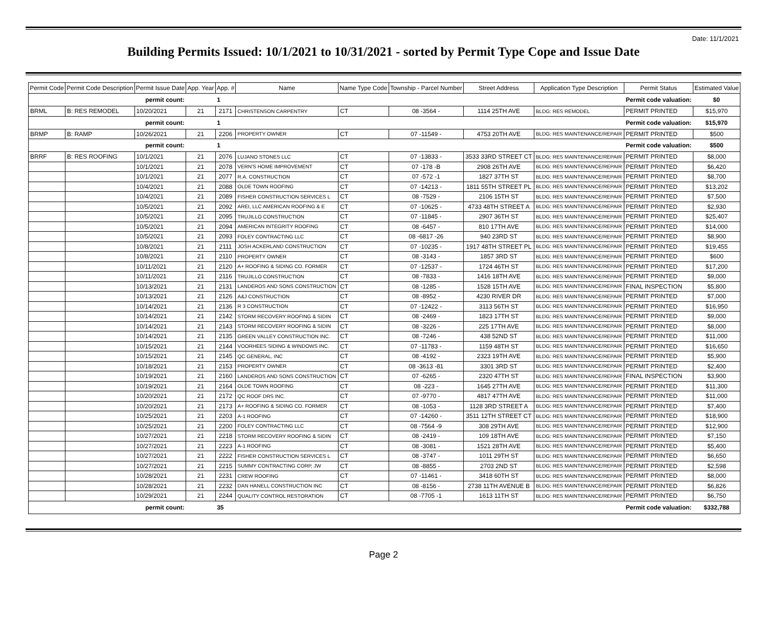Date: 11/1/2021
Building Permits Issued: 10/1/2021 to 10/31/2021 - sorted by Permit Type Cope and Issue Date
| Permit Code | Permit Code Description | Permit Issue Date | App. Year | App. # | Name | Name Type Code | Township - Parcel Number | Street Address | Application Type Description | Permit Status | Estimated Value |
| --- | --- | --- | --- | --- | --- | --- | --- | --- | --- | --- | --- |
| permit count: | | | | 1 | | | | | | Permit code valuation: | $0 |
| BRML | B: RES REMODEL | 10/20/2021 | 21 | 2171 | CHRISTENSON CARPENTRY | CT | 08 -3564 - | 1114 25TH AVE | BLDG: RES REMODEL | PERMIT PRINTED | $15,970 |
| permit count: | | | | 1 | | | | | | Permit code valuation: | $15,970 |
| BRMP | B: RAMP | 10/26/2021 | 21 | 2206 | PROPERTY OWNER | CT | 07 -11549 - | 4753 20TH AVE | BLDG: RES MAINTENANCE/REPAIR | PERMIT PRINTED | $500 |
| permit count: | | | | 1 | | | | | | Permit code valuation: | $500 |
| BRRF | B: RES ROOFING | 10/1/2021 | 21 | 2076 | LUJANO STONES LLC | CT | 07 -13833 - | 3533 33RD STREET CT | BLDG: RES MAINTENANCE/REPAIR | PERMIT PRINTED | $8,000 |
| | | 10/1/2021 | 21 | 2078 | VERN'S HOME IMPROVEMENT | CT | 07 -178 -B | 2908 26TH AVE | BLDG: RES MAINTENANCE/REPAIR | PERMIT PRINTED | $6,420 |
| | | 10/1/2021 | 21 | 2077 | R.A. CONSTRUCTION | CT | 07 -572 -1 | 1827 37TH ST | BLDG: RES MAINTENANCE/REPAIR | PERMIT PRINTED | $8,700 |
| | | 10/4/2021 | 21 | 2088 | OLDE TOWN ROOFING | CT | 07 -14213 - | 1811 55TH STREET PL | BLDG: RES MAINTENANCE/REPAIR | PERMIT PRINTED | $13,202 |
| | | 10/4/2021 | 21 | 2089 | FISHER CONSTRUCTION SERVICES L | CT | 08 -7529 - | 2106 15TH ST | BLDG: RES MAINTENANCE/REPAIR | PERMIT PRINTED | $7,500 |
| | | 10/5/2021 | 21 | 2092 | AREI, LLC AMERICAN ROOFING & E | CT | 07 -10625 - | 4733 48TH STREET A | BLDG: RES MAINTENANCE/REPAIR | PERMIT PRINTED | $2,930 |
| | | 10/5/2021 | 21 | 2095 | TRUJILLO CONSTRUCTION | CT | 07 -11845 - | 2907 36TH ST | BLDG: RES MAINTENANCE/REPAIR | PERMIT PRINTED | $25,407 |
| | | 10/5/2021 | 21 | 2094 | AMERICAN INTEGRITY ROOFING | CT | 08 -6457 - | 810 17TH AVE | BLDG: RES MAINTENANCE/REPAIR | PERMIT PRINTED | $14,000 |
| | | 10/5/2021 | 21 | 2093 | FOLEY CONTRACTING LLC | CT | 08 -6817 -26 | 940 23RD ST | BLDG: RES MAINTENANCE/REPAIR | PERMIT PRINTED | $8,900 |
| | | 10/8/2021 | 21 | 2111 | JOSH ACKERLAND CONSTRUCTION | CT | 07 -10235 - | 1917 48TH STREET PL | BLDG: RES MAINTENANCE/REPAIR | PERMIT PRINTED | $19,455 |
| | | 10/8/2021 | 21 | 2110 | PROPERTY OWNER | CT | 08 -3143 - | 1857 3RD ST | BLDG: RES MAINTENANCE/REPAIR | PERMIT PRINTED | $600 |
| | | 10/11/2021 | 21 | 2120 | A+ ROOFING & SIDING CO. FORMER | CT | 07 -12537 - | 1724 46TH ST | BLDG: RES MAINTENANCE/REPAIR | PERMIT PRINTED | $17,200 |
| | | 10/11/2021 | 21 | 2116 | TRUJILLO CONSTRUCTION | CT | 08 -7833 - | 1416 18TH AVE | BLDG: RES MAINTENANCE/REPAIR | PERMIT PRINTED | $9,000 |
| | | 10/13/2021 | 21 | 2131 | LANDEROS AND SONS CONSTRUCTION | CT | 08 -1285 - | 1528 15TH AVE | BLDG: RES MAINTENANCE/REPAIR | FINAL INSPECTION | $5,800 |
| | | 10/13/2021 | 21 | 2126 | A&J CONSTRUCTION | CT | 08 -8952 - | 4230 RIVER DR | BLDG: RES MAINTENANCE/REPAIR | PERMIT PRINTED | $7,000 |
| | | 10/14/2021 | 21 | 2136 | R 3 CONSTRUCTION | CT | 07 -12422 - | 3113 56TH ST | BLDG: RES MAINTENANCE/REPAIR | PERMIT PRINTED | $16,950 |
| | | 10/14/2021 | 21 | 2142 | STORM RECOVERY ROOFING & SIDIN | CT | 08 -2469 - | 1823 17TH ST | BLDG: RES MAINTENANCE/REPAIR | PERMIT PRINTED | $9,000 |
| | | 10/14/2021 | 21 | 2143 | STORM RECOVERY ROOFING & SIDIN | CT | 08 -3226 - | 225 17TH AVE | BLDG: RES MAINTENANCE/REPAIR | PERMIT PRINTED | $8,000 |
| | | 10/14/2021 | 21 | 2135 | GREEN VALLEY CONSTRUCTION INC. | CT | 08 -7246 - | 438 52ND ST | BLDG: RES MAINTENANCE/REPAIR | PERMIT PRINTED | $11,000 |
| | | 10/15/2021 | 21 | 2144 | VOORHEES SIDING & WINDOWS INC. | CT | 07 -11783 - | 1159 48TH ST | BLDG: RES MAINTENANCE/REPAIR | PERMIT PRINTED | $16,650 |
| | | 10/15/2021 | 21 | 2145 | QC GENERAL, INC | CT | 08 -4192 - | 2323 19TH AVE | BLDG: RES MAINTENANCE/REPAIR | PERMIT PRINTED | $5,900 |
| | | 10/18/2021 | 21 | 2153 | PROPERTY OWNER | CT | 08 -3613 -81 | 3301 3RD ST | BLDG: RES MAINTENANCE/REPAIR | PERMIT PRINTED | $2,400 |
| | | 10/19/2021 | 21 | 2160 | LANDEROS AND SONS CONSTRUCTION | CT | 07 -6265 - | 2320 47TH ST | BLDG: RES MAINTENANCE/REPAIR | FINAL INSPECTION | $3,900 |
| | | 10/19/2021 | 21 | 2164 | OLDE TOWN ROOFING | CT | 08 -223 - | 1645 27TH AVE | BLDG: RES MAINTENANCE/REPAIR | PERMIT PRINTED | $11,300 |
| | | 10/20/2021 | 21 | 2172 | QC ROOF DRS INC. | CT | 07 -9770 - | 4817 47TH AVE | BLDG: RES MAINTENANCE/REPAIR | PERMIT PRINTED | $11,000 |
| | | 10/20/2021 | 21 | 2173 | A+ ROOFING & SIDING CO. FORMER | CT | 08 -1053 - | 1128 3RD STREET A | BLDG: RES MAINTENANCE/REPAIR | PERMIT PRINTED | $7,400 |
| | | 10/25/2021 | 21 | 2203 | A-1 ROOFING | CT | 07 -14260 - | 3511 12TH STREET CT | BLDG: RES MAINTENANCE/REPAIR | PERMIT PRINTED | $18,900 |
| | | 10/25/2021 | 21 | 2200 | FOLEY CONTRACTING LLC | CT | 08 -7564 -9 | 308 29TH AVE | BLDG: RES MAINTENANCE/REPAIR | PERMIT PRINTED | $12,900 |
| | | 10/27/2021 | 21 | 2218 | STORM RECOVERY ROOFING & SIDIN | CT | 08 -2419 - | 109 18TH AVE | BLDG: RES MAINTENANCE/REPAIR | PERMIT PRINTED | $7,150 |
| | | 10/27/2021 | 21 | 2223 | A-1 ROOFING | CT | 08 -3081 - | 1521 28TH AVE | BLDG: RES MAINTENANCE/REPAIR | PERMIT PRINTED | $5,400 |
| | | 10/27/2021 | 21 | 2222 | FISHER CONSTRUCTION SERVICES L | CT | 08 -3747 - | 1011 29TH ST | BLDG: RES MAINTENANCE/REPAIR | PERMIT PRINTED | $6,650 |
| | | 10/27/2021 | 21 | 2215 | SUMMY CONTRACTING CORP, JW | CT | 08 -8855 - | 2703 2ND ST | BLDG: RES MAINTENANCE/REPAIR | PERMIT PRINTED | $2,598 |
| | | 10/28/2021 | 21 | 2231 | CREW ROOFING | CT | 07 -11461 - | 3418 60TH ST | BLDG: RES MAINTENANCE/REPAIR | PERMIT PRINTED | $8,000 |
| | | 10/28/2021 | 21 | 2232 | DAN HANELL CONSTRUCTION INC | CT | 08 -8156 - | 2738 11TH AVENUE B | BLDG: RES MAINTENANCE/REPAIR | PERMIT PRINTED | $6,826 |
| | | 10/29/2021 | 21 | 2244 | QUALITY CONTROL RESTORATION | CT | 08 -7705 -1 | 1613 11TH ST | BLDG: RES MAINTENANCE/REPAIR | PERMIT PRINTED | $6,750 |
| permit count: | | | | 35 | | | | | | Permit code valuation: | $332,788 |
Page 2